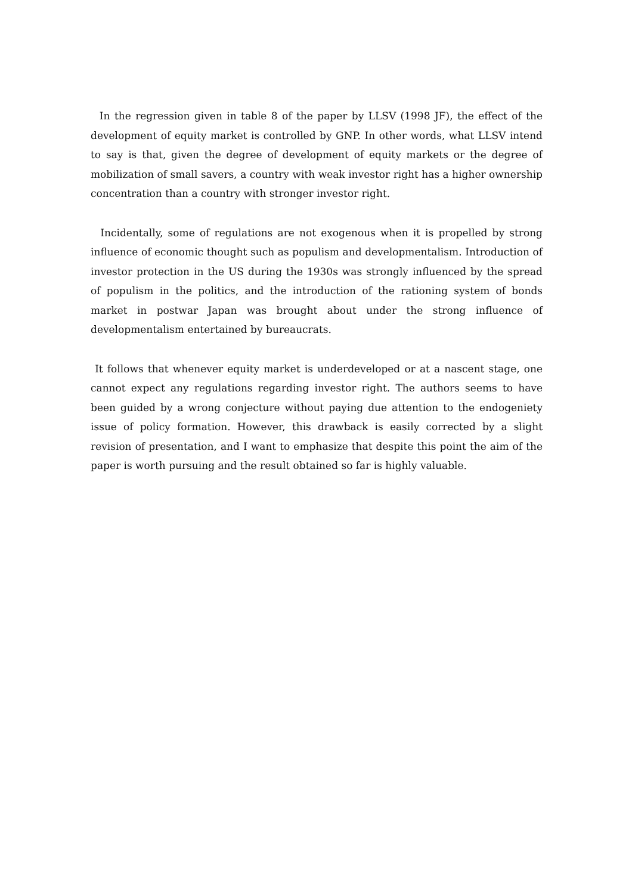In the regression given in table 8 of the paper by LLSV (1998 JF), the effect of the development of equity market is controlled by GNP. In other words, what LLSV intend to say is that, given the degree of development of equity markets or the degree of mobilization of small savers, a country with weak investor right has a higher ownership concentration than a country with stronger investor right.
Incidentally, some of regulations are not exogenous when it is propelled by strong influence of economic thought such as populism and developmentalism. Introduction of investor protection in the US during the 1930s was strongly influenced by the spread of populism in the politics, and the introduction of the rationing system of bonds market in postwar Japan was brought about under the strong influence of developmentalism entertained by bureaucrats.
It follows that whenever equity market is underdeveloped or at a nascent stage, one cannot expect any regulations regarding investor right. The authors seems to have been guided by a wrong conjecture without paying due attention to the endogeniety issue of policy formation. However, this drawback is easily corrected by a slight revision of presentation, and I want to emphasize that despite this point the aim of the paper is worth pursuing and the result obtained so far is highly valuable.